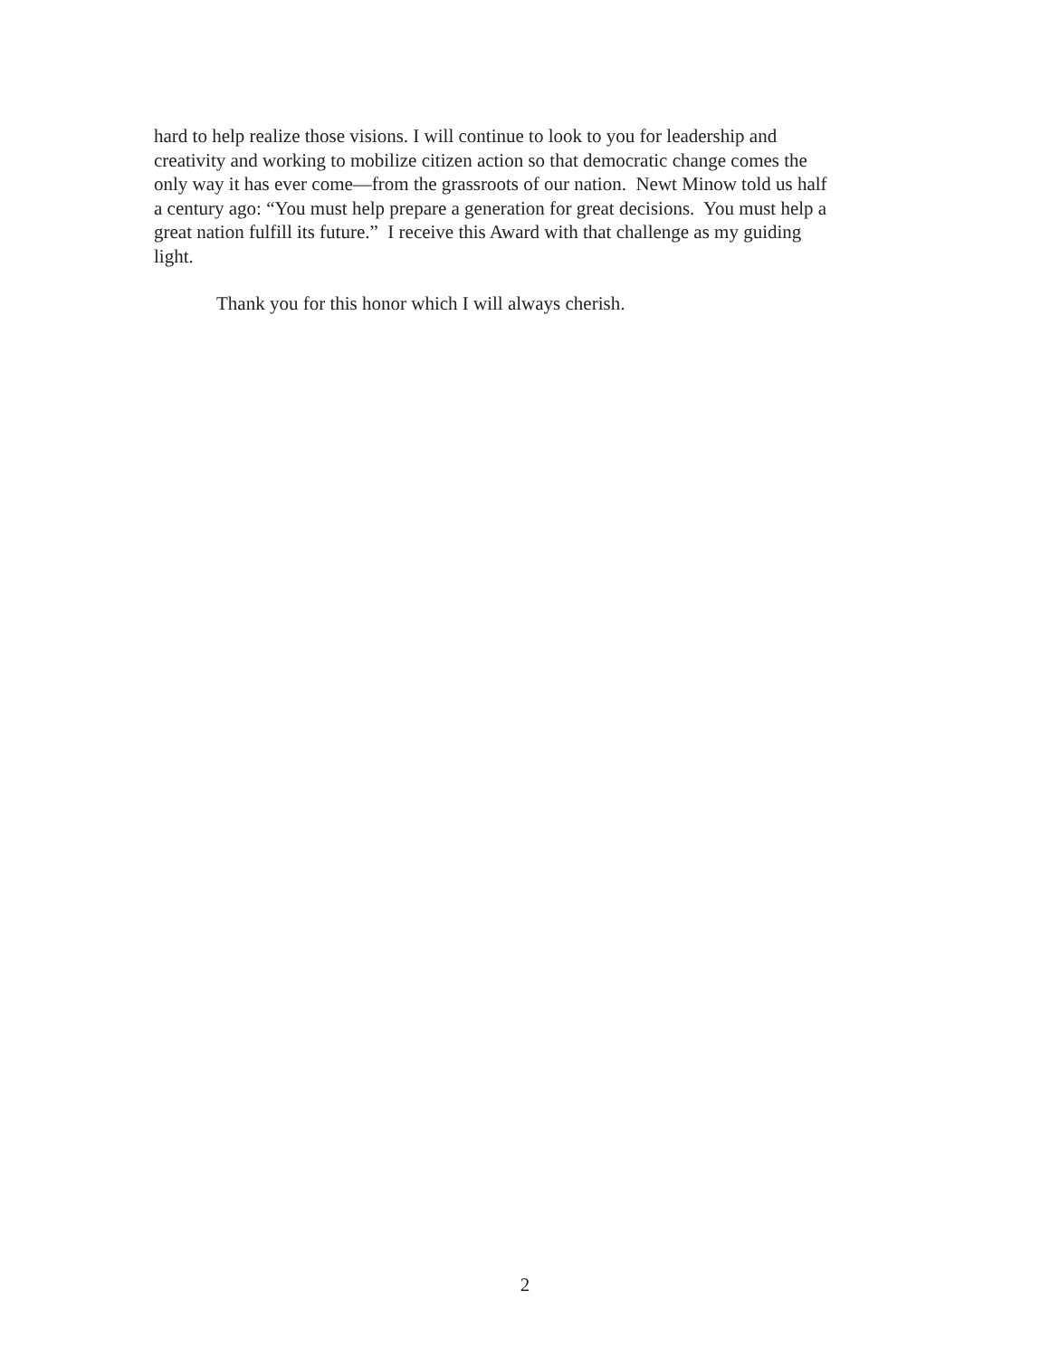hard to help realize those visions. I will continue to look to you for leadership and
creativity and working to mobilize citizen action so that democratic change comes the
only way it has ever come—from the grassroots of our nation. Newt Minow told us half
a century ago: “You must help prepare a generation for great decisions. You must help a
great nation fulfill its future.” I receive this Award with that challenge as my guiding
light.
Thank you for this honor which I will always cherish.
2